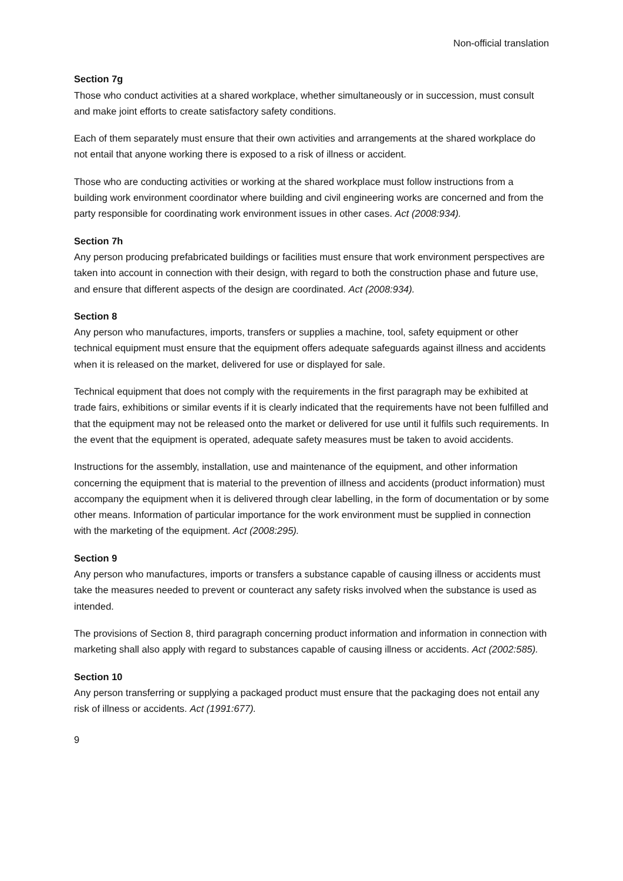Non-official translation
Section 7g
Those who conduct activities at a shared workplace, whether simultaneously or in succession, must consult and make joint efforts to create satisfactory safety conditions.
Each of them separately must ensure that their own activities and arrangements at the shared workplace do not entail that anyone working there is exposed to a risk of illness or accident.
Those who are conducting activities or working at the shared workplace must follow instructions from a building work environment coordinator where building and civil engineering works are concerned and from the party responsible for coordinating work environment issues in other cases. Act (2008:934).
Section 7h
Any person producing prefabricated buildings or facilities must ensure that work environment perspectives are taken into account in connection with their design, with regard to both the construction phase and future use, and ensure that different aspects of the design are coordinated. Act (2008:934).
Section 8
Any person who manufactures, imports, transfers or supplies a machine, tool, safety equipment or other technical equipment must ensure that the equipment offers adequate safeguards against illness and accidents when it is released on the market, delivered for use or displayed for sale.
Technical equipment that does not comply with the requirements in the first paragraph may be exhibited at trade fairs, exhibitions or similar events if it is clearly indicated that the requirements have not been fulfilled and that the equipment may not be released onto the market or delivered for use until it fulfils such requirements. In the event that the equipment is operated, adequate safety measures must be taken to avoid accidents.
Instructions for the assembly, installation, use and maintenance of the equipment, and other information concerning the equipment that is material to the prevention of illness and accidents (product information) must accompany the equipment when it is delivered through clear labelling, in the form of documentation or by some other means. Information of particular importance for the work environment must be supplied in connection with the marketing of the equipment. Act (2008:295).
Section 9
Any person who manufactures, imports or transfers a substance capable of causing illness or accidents must take the measures needed to prevent or counteract any safety risks involved when the substance is used as intended.
The provisions of Section 8, third paragraph concerning product information and information in connection with marketing shall also apply with regard to substances capable of causing illness or accidents. Act (2002:585).
Section 10
Any person transferring or supplying a packaged product must ensure that the packaging does not entail any risk of illness or accidents. Act (1991:677).
9